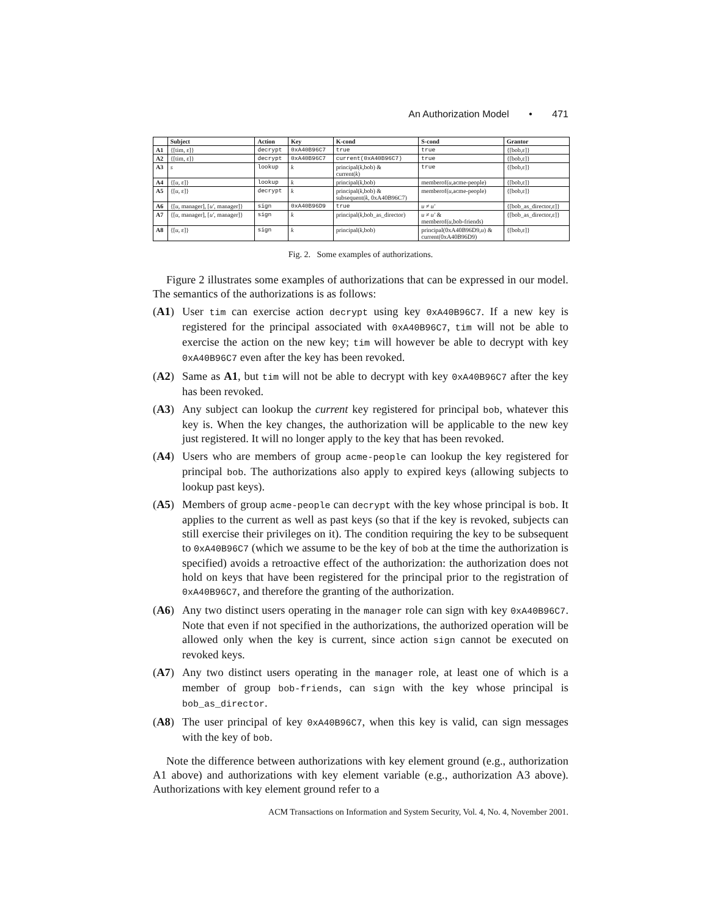An Authorization Model • 471
| | Subject | Action | Key | K-cond | S-cond | Grantor |
| --- | --- | --- | --- | --- | --- | --- |
| A1 | {[tim, ε]} | decrypt | 0xA40B96C7 | true | true | {[bob,ε]} |
| A2 | {[tim, ε]} | decrypt | 0xA40B96C7 | current(0xA40B96C7) | true | {[bob,ε]} |
| A3 | s | lookup | k | principal( k ,bob) & current( k ) | true | {[bob,ε]} |
| A4 | {[ u , ε]} | lookup | k | principal( k ,bob) | memberof( u ,acme-people) | {[bob,ε]} |
| A5 | {[ u , ε]} | decrypt | k | principal( k ,bob) & subsequent( k , 0xA40B96C7) | memberof( u ,acme-people) | {[bob,ε]} |
| A6 | {[ u , manager], [ u′ , manager]} | sign | 0xA40B96D9 | true | u ≠ u′ | {[bob_as_director,ε]} |
| A7 | {[ u , manager], [ u′ , manager]} | sign | k | principal( k ,bob_as_director) | u ≠ u′ & memberof( u ,bob-friends) | {[bob_as_director,ε]} |
| A8 | {[ u , ε]} | sign | k | principal( k ,bob) | principal(0xA40B96D9, u ) & current(0xA40B96D9) | {[bob,ε]} |
Fig. 2. Some examples of authorizations.
Figure 2 illustrates some examples of authorizations that can be expressed in our model. The semantics of the authorizations is as follows:
(A1) User tim can exercise action decrypt using key 0xA40B96C7. If a new key is registered for the principal associated with 0xA40B96C7, tim will not be able to exercise the action on the new key; tim will however be able to decrypt with key 0xA40B96C7 even after the key has been revoked.
(A2) Same as A1, but tim will not be able to decrypt with key 0xA40B96C7 after the key has been revoked.
(A3) Any subject can lookup the current key registered for principal bob, whatever this key is. When the key changes, the authorization will be applicable to the new key just registered. It will no longer apply to the key that has been revoked.
(A4) Users who are members of group acme-people can lookup the key registered for principal bob. The authorizations also apply to expired keys (allowing subjects to lookup past keys).
(A5) Members of group acme-people can decrypt with the key whose principal is bob. It applies to the current as well as past keys (so that if the key is revoked, subjects can still exercise their privileges on it). The condition requiring the key to be subsequent to 0xA40B96C7 (which we assume to be the key of bob at the time the authorization is specified) avoids a retroactive effect of the authorization: the authorization does not hold on keys that have been registered for the principal prior to the registration of 0xA40B96C7, and therefore the granting of the authorization.
(A6) Any two distinct users operating in the manager role can sign with key 0xA40B96C7. Note that even if not specified in the authorizations, the authorized operation will be allowed only when the key is current, since action sign cannot be executed on revoked keys.
(A7) Any two distinct users operating in the manager role, at least one of which is a member of group bob-friends, can sign with the key whose principal is bob_as_director.
(A8) The user principal of key 0xA40B96C7, when this key is valid, can sign messages with the key of bob.
Note the difference between authorizations with key element ground (e.g., authorization A1 above) and authorizations with key element variable (e.g., authorization A3 above). Authorizations with key element ground refer to a
ACM Transactions on Information and System Security, Vol. 4, No. 4, November 2001.